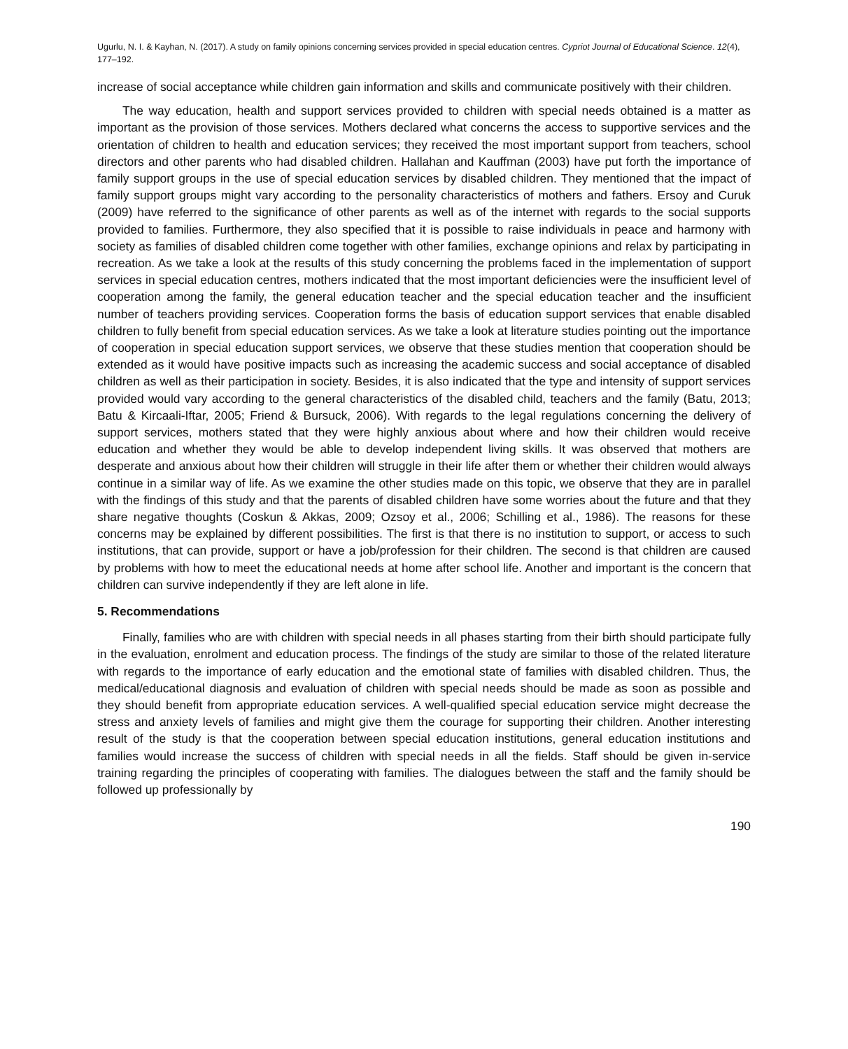Ugurlu, N. I. & Kayhan, N. (2017). A study on family opinions concerning services provided in special education centres. Cypriot Journal of Educational Science. 12(4), 177–192.
increase of social acceptance while children gain information and skills and communicate positively with their children.
The way education, health and support services provided to children with special needs obtained is a matter as important as the provision of those services. Mothers declared what concerns the access to supportive services and the orientation of children to health and education services; they received the most important support from teachers, school directors and other parents who had disabled children. Hallahan and Kauffman (2003) have put forth the importance of family support groups in the use of special education services by disabled children. They mentioned that the impact of family support groups might vary according to the personality characteristics of mothers and fathers. Ersoy and Curuk (2009) have referred to the significance of other parents as well as of the internet with regards to the social supports provided to families. Furthermore, they also specified that it is possible to raise individuals in peace and harmony with society as families of disabled children come together with other families, exchange opinions and relax by participating in recreation. As we take a look at the results of this study concerning the problems faced in the implementation of support services in special education centres, mothers indicated that the most important deficiencies were the insufficient level of cooperation among the family, the general education teacher and the special education teacher and the insufficient number of teachers providing services. Cooperation forms the basis of education support services that enable disabled children to fully benefit from special education services. As we take a look at literature studies pointing out the importance of cooperation in special education support services, we observe that these studies mention that cooperation should be extended as it would have positive impacts such as increasing the academic success and social acceptance of disabled children as well as their participation in society. Besides, it is also indicated that the type and intensity of support services provided would vary according to the general characteristics of the disabled child, teachers and the family (Batu, 2013; Batu & Kircaali-Iftar, 2005; Friend & Bursuck, 2006). With regards to the legal regulations concerning the delivery of support services, mothers stated that they were highly anxious about where and how their children would receive education and whether they would be able to develop independent living skills. It was observed that mothers are desperate and anxious about how their children will struggle in their life after them or whether their children would always continue in a similar way of life. As we examine the other studies made on this topic, we observe that they are in parallel with the findings of this study and that the parents of disabled children have some worries about the future and that they share negative thoughts (Coskun & Akkas, 2009; Ozsoy et al., 2006; Schilling et al., 1986). The reasons for these concerns may be explained by different possibilities. The first is that there is no institution to support, or access to such institutions, that can provide, support or have a job/profession for their children. The second is that children are caused by problems with how to meet the educational needs at home after school life. Another and important is the concern that children can survive independently if they are left alone in life.
5. Recommendations
Finally, families who are with children with special needs in all phases starting from their birth should participate fully in the evaluation, enrolment and education process. The findings of the study are similar to those of the related literature with regards to the importance of early education and the emotional state of families with disabled children. Thus, the medical/educational diagnosis and evaluation of children with special needs should be made as soon as possible and they should benefit from appropriate education services. A well-qualified special education service might decrease the stress and anxiety levels of families and might give them the courage for supporting their children. Another interesting result of the study is that the cooperation between special education institutions, general education institutions and families would increase the success of children with special needs in all the fields. Staff should be given in-service training regarding the principles of cooperating with families. The dialogues between the staff and the family should be followed up professionally by
190